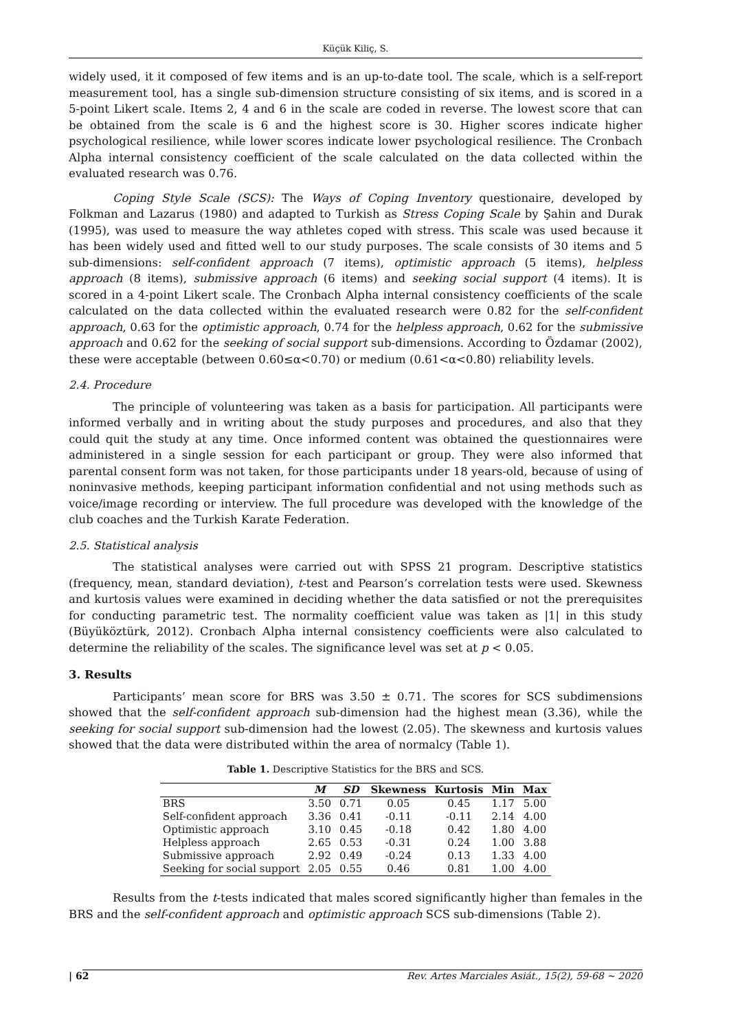Küçük Kiliç, S.
widely used, it it composed of few items and is an up-to-date tool. The scale, which is a self-report measurement tool, has a single sub-dimension structure consisting of six items, and is scored in a 5-point Likert scale. Items 2, 4 and 6 in the scale are coded in reverse. The lowest score that can be obtained from the scale is 6 and the highest score is 30. Higher scores indicate higher psychological resilience, while lower scores indicate lower psychological resilience. The Cronbach Alpha internal consistency coefficient of the scale calculated on the data collected within the evaluated research was 0.76.
Coping Style Scale (SCS): The Ways of Coping Inventory questionaire, developed by Folkman and Lazarus (1980) and adapted to Turkish as Stress Coping Scale by Şahin and Durak (1995), was used to measure the way athletes coped with stress. This scale was used because it has been widely used and fitted well to our study purposes. The scale consists of 30 items and 5 sub-dimensions: self-confident approach (7 items), optimistic approach (5 items), helpless approach (8 items), submissive approach (6 items) and seeking social support (4 items). It is scored in a 4-point Likert scale. The Cronbach Alpha internal consistency coefficients of the scale calculated on the data collected within the evaluated research were 0.82 for the self-confident approach, 0.63 for the optimistic approach, 0.74 for the helpless approach, 0.62 for the submissive approach and 0.62 for the seeking of social support sub-dimensions. According to Özdamar (2002), these were acceptable (between 0.60≤α<0.70) or medium (0.61<α<0.80) reliability levels.
2.4. Procedure
The principle of volunteering was taken as a basis for participation. All participants were informed verbally and in writing about the study purposes and procedures, and also that they could quit the study at any time. Once informed content was obtained the questionnaires were administered in a single session for each participant or group. They were also informed that parental consent form was not taken, for those participants under 18 years-old, because of using of noninvasive methods, keeping participant information confidential and not using methods such as voice/image recording or interview. The full procedure was developed with the knowledge of the club coaches and the Turkish Karate Federation.
2.5. Statistical analysis
The statistical analyses were carried out with SPSS 21 program. Descriptive statistics (frequency, mean, standard deviation), t-test and Pearson’s correlation tests were used. Skewness and kurtosis values were examined in deciding whether the data satisfied or not the prerequisites for conducting parametric test. The normality coefficient value was taken as |1| in this study (Büyüköztürk, 2012). Cronbach Alpha internal consistency coefficients were also calculated to determine the reliability of the scales. The significance level was set at p < 0.05.
3. Results
Participants’ mean score for BRS was 3.50 ± 0.71. The scores for SCS subdimensions showed that the self-confident approach sub-dimension had the highest mean (3.36), while the seeking for social support sub-dimension had the lowest (2.05). The skewness and kurtosis values showed that the data were distributed within the area of normalcy (Table 1).
Table 1. Descriptive Statistics for the BRS and SCS.
| | M | SD | Skewness | Kurtosis | Min | Max |
| --- | --- | --- | --- | --- | --- | --- |
| BRS | 3.50 | 0.71 | 0.05 | 0.45 | 1.17 | 5.00 |
| Self-confident approach | 3.36 | 0.41 | -0.11 | -0.11 | 2.14 | 4.00 |
| Optimistic approach | 3.10 | 0.45 | -0.18 | 0.42 | 1.80 | 4.00 |
| Helpless approach | 2.65 | 0.53 | -0.31 | 0.24 | 1.00 | 3.88 |
| Submissive approach | 2.92 | 0.49 | -0.24 | 0.13 | 1.33 | 4.00 |
| Seeking for social support | 2.05 | 0.55 | 0.46 | 0.81 | 1.00 | 4.00 |
Results from the t-tests indicated that males scored significantly higher than females in the BRS and the self-confident approach and optimistic approach SCS sub-dimensions (Table 2).
| 62 Rev. Artes Marciales Asiát., 15(2), 59-68 ~ 2020